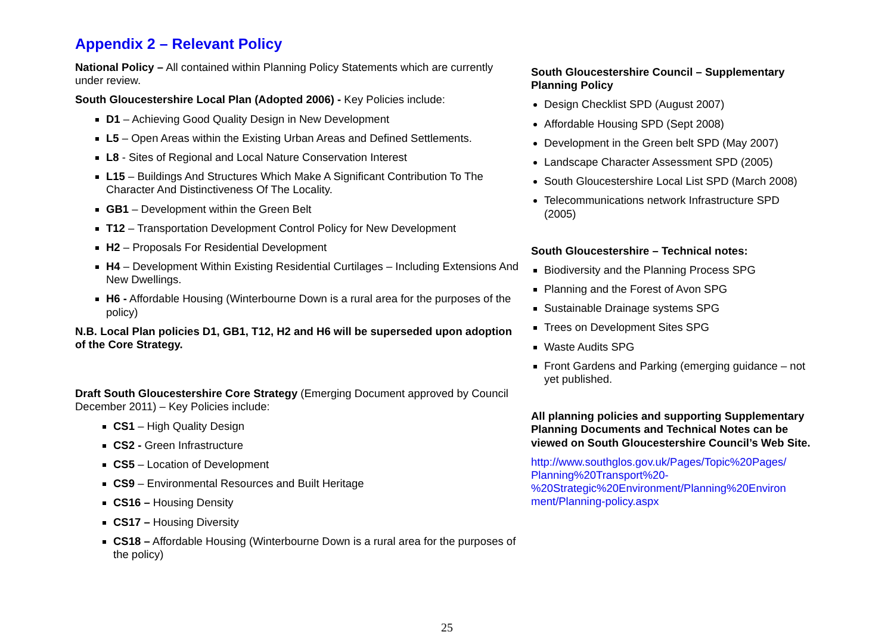Appendix 2 – Relevant Policy
National Policy – All contained within Planning Policy Statements which are currently under review.
South Gloucestershire Local Plan (Adopted 2006) - Key Policies include:
D1 – Achieving Good Quality Design in New Development
L5 – Open Areas within the Existing Urban Areas and Defined Settlements.
L8 - Sites of Regional and Local Nature Conservation Interest
L15 – Buildings And Structures Which Make A Significant Contribution To The Character And Distinctiveness Of The Locality.
GB1 – Development within the Green Belt
T12 – Transportation Development Control Policy for New Development
H2 – Proposals For Residential Development
H4 – Development Within Existing Residential Curtilages – Including Extensions And New Dwellings.
H6 - Affordable Housing (Winterbourne Down is a rural area for the purposes of the policy)
N.B. Local Plan policies D1, GB1, T12, H2 and H6 will be superseded upon adoption of the Core Strategy.
Draft South Gloucestershire Core Strategy (Emerging Document approved by Council December 2011) – Key Policies include:
CS1 – High Quality Design
CS2 - Green Infrastructure
CS5 – Location of Development
CS9 – Environmental Resources and Built Heritage
CS16 – Housing Density
CS17 – Housing Diversity
CS18 – Affordable Housing (Winterbourne Down is a rural area for the purposes of the policy)
South Gloucestershire Council – Supplementary Planning Policy
Design Checklist SPD (August 2007)
Affordable Housing SPD (Sept 2008)
Development in the Green belt SPD (May 2007)
Landscape Character Assessment SPD (2005)
South Gloucestershire Local List SPD (March 2008)
Telecommunications network Infrastructure SPD (2005)
South Gloucestershire – Technical notes:
Biodiversity and the Planning Process SPG
Planning and the Forest of Avon SPG
Sustainable Drainage systems SPG
Trees on Development Sites SPG
Waste Audits SPG
Front Gardens and Parking (emerging guidance – not yet published.
All planning policies and supporting Supplementary Planning Documents and Technical Notes can be viewed on South Gloucestershire Council’s Web Site.
http://www.southglos.gov.uk/Pages/Topic%20Pages/ Planning%20Transport%20- %20Strategic%20Environment/Planning%20Environ ment/Planning-policy.aspx
25